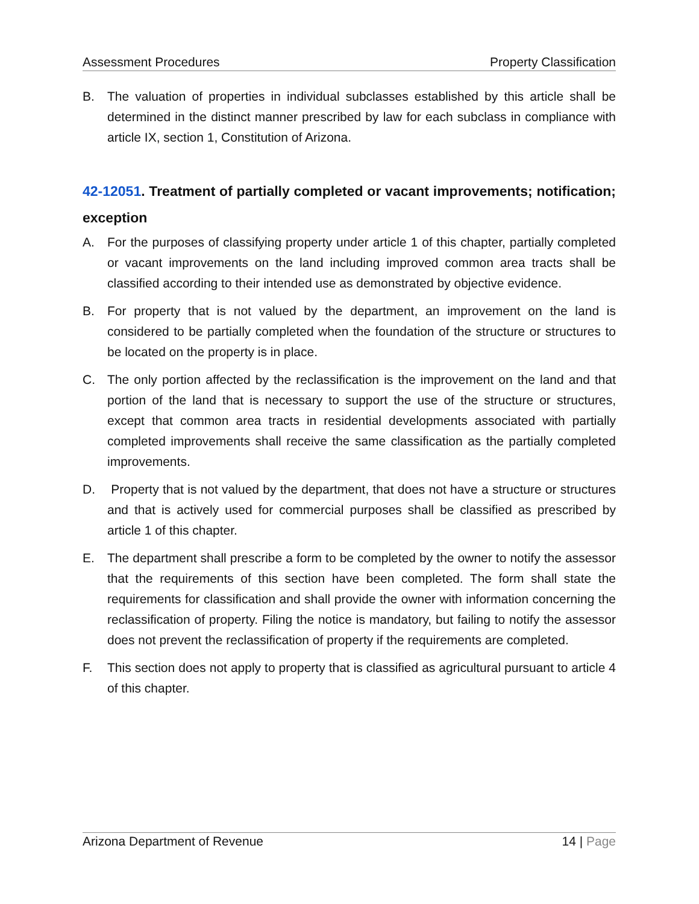Assessment Procedures Property Classification
B. The valuation of properties in individual subclasses established by this article shall be determined in the distinct manner prescribed by law for each subclass in compliance with article IX, section 1, Constitution of Arizona.
42-12051. Treatment of partially completed or vacant improvements; notification; exception
A. For the purposes of classifying property under article 1 of this chapter, partially completed or vacant improvements on the land including improved common area tracts shall be classified according to their intended use as demonstrated by objective evidence.
B. For property that is not valued by the department, an improvement on the land is considered to be partially completed when the foundation of the structure or structures to be located on the property is in place.
C. The only portion affected by the reclassification is the improvement on the land and that portion of the land that is necessary to support the use of the structure or structures, except that common area tracts in residential developments associated with partially completed improvements shall receive the same classification as the partially completed improvements.
D. Property that is not valued by the department, that does not have a structure or structures and that is actively used for commercial purposes shall be classified as prescribed by article 1 of this chapter.
E. The department shall prescribe a form to be completed by the owner to notify the assessor that the requirements of this section have been completed. The form shall state the requirements for classification and shall provide the owner with information concerning the reclassification of property. Filing the notice is mandatory, but failing to notify the assessor does not prevent the reclassification of property if the requirements are completed.
F. This section does not apply to property that is classified as agricultural pursuant to article 4 of this chapter.
Arizona Department of Revenue 14 | Page